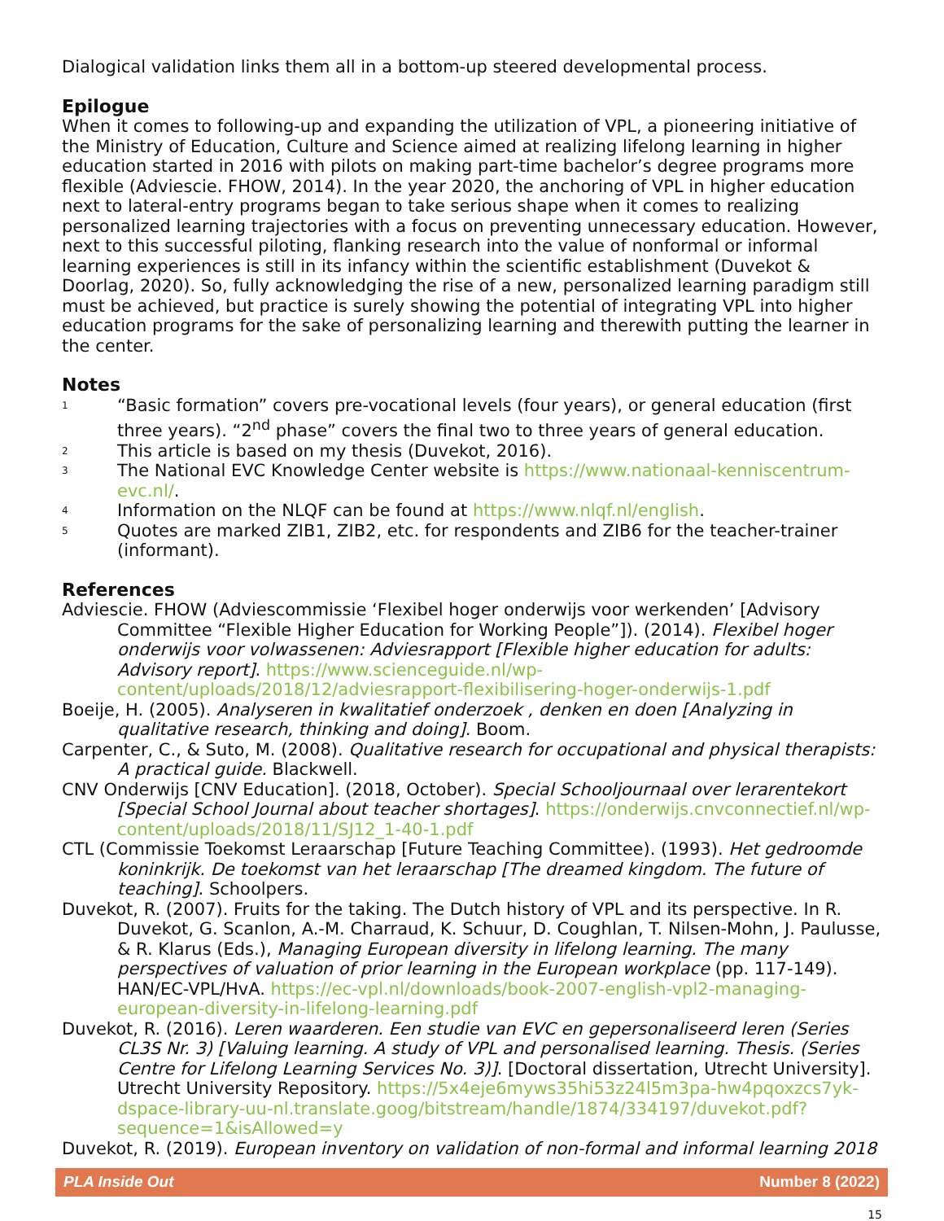Dialogical validation links them all in a bottom-up steered developmental process.
Epilogue
When it comes to following-up and expanding the utilization of VPL, a pioneering initiative of the Ministry of Education, Culture and Science aimed at realizing lifelong learning in higher education started in 2016 with pilots on making part-time bachelor’s degree programs more flexible (Adviescie. FHOW, 2014). In the year 2020, the anchoring of VPL in higher education next to lateral-entry programs began to take serious shape when it comes to realizing personalized learning trajectories with a focus on preventing unnecessary education. However, next to this successful piloting, flanking research into the value of nonformal or informal learning experiences is still in its infancy within the scientific establishment (Duvekot & Doorlag, 2020). So, fully acknowledging the rise of a new, personalized learning paradigm still must be achieved, but practice is surely showing the potential of integrating VPL into higher education programs for the sake of personalizing learning and therewith putting the learner in the center.
Notes
1
“Basic formation” covers pre-vocational levels (four years), or general education (first three years). “2<sup>nd</sup> phase” covers the final two to three years of general education.
2
This article is based on my thesis (Duvekot, 2016).
3
The National EVC Knowledge Center website is https://www.nationaal-kenniscentrum-evc.nl/.
4
Information on the NLQF can be found at https://www.nlqf.nl/english.
5
Quotes are marked ZIB1, ZIB2, etc. for respondents and ZIB6 for the teacher-trainer (informant).
References
Adviescie. FHOW (Adviescommissie ‘Flexibel hoger onderwijs voor werkenden’ [Advisory Committee “Flexible Higher Education for Working People”]). (2014). Flexibel hoger onderwijs voor volwassenen: Adviesrapport [Flexible higher education for adults: Advisory report]. https://www.scienceguide.nl/wp-content/uploads/2018/12/adviesrapport-flexibilisering-hoger-onderwijs-1.pdf
Boeije, H. (2005). Analyseren in kwalitatief onderzoek , denken en doen [Analyzing in qualitative research, thinking and doing]. Boom.
Carpenter, C., & Suto, M. (2008). Qualitative research for occupational and physical therapists: A practical guide. Blackwell.
CNV Onderwijs [CNV Education]. (2018, October). Special Schooljournaal over lerarentekort [Special School Journal about teacher shortages]. https://onderwijs.cnvconnectief.nl/wp-content/uploads/2018/11/SJ12_1-40-1.pdf
CTL (Commissie Toekomst Leraarschap [Future Teaching Committee). (1993). Het gedroomde koninkrijk. De toekomst van het leraarschap [The dreamed kingdom. The future of teaching]. Schoolpers.
Duvekot, R. (2007). Fruits for the taking. The Dutch history of VPL and its perspective. In R. Duvekot, G. Scanlon, A.-M. Charraud, K. Schuur, D. Coughlan, T. Nilsen-Mohn, J. Paulusse, & R. Klarus (Eds.), Managing European diversity in lifelong learning. The many perspectives of valuation of prior learning in the European workplace (pp. 117-149). HAN/EC-VPL/HvA. https://ec-vpl.nl/downloads/book-2007-english-vpl2-managing-european-diversity-in-lifelong-learning.pdf
Duvekot, R. (2016). Leren waarderen. Een studie van EVC en gepersonaliseerd leren (Series CL3S Nr. 3) [Valuing learning. A study of VPL and personalised learning. Thesis. (Series Centre for Lifelong Learning Services No. 3)]. [Doctoral dissertation, Utrecht University]. Utrecht University Repository. https://5x4eje6myws35hi53z24l5m3pa-hw4pqoxzcs7yk-dspace-library-uu-nl.translate.goog/bitstream/handle/1874/334197/duvekot.pdf?sequence=1&isAllowed=y
Duvekot, R. (2019). European inventory on validation of non-formal and informal learning 2018
PLA Inside Out Number 8 (2022)
15